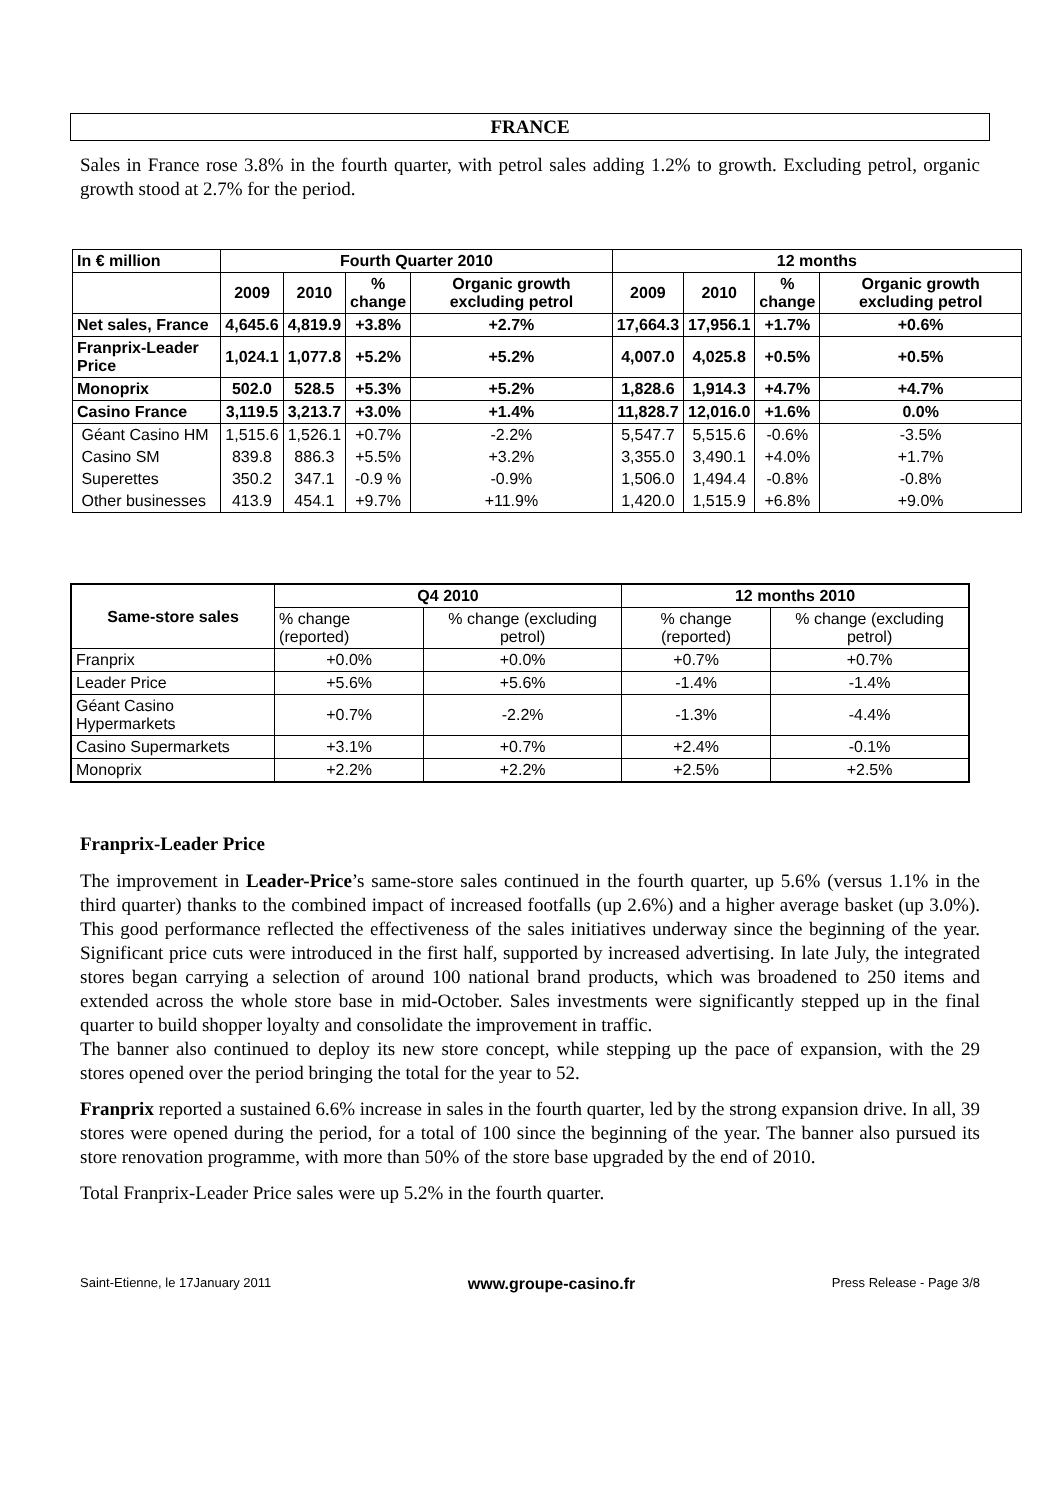FRANCE
Sales in France rose 3.8% in the fourth quarter, with petrol sales adding 1.2% to growth. Excluding petrol, organic growth stood at 2.7% for the period.
| In € million | Fourth Quarter 2010 | | | | 12 months | | | |
| --- | --- | --- | --- | --- | --- | --- | --- | --- |
| | 2009 | 2010 | % change | Organic growth excluding petrol | 2009 | 2010 | % change | Organic growth excluding petrol |
| Net sales, France | 4,645.6 | 4,819.9 | +3.8% | +2.7% | 17,664.3 | 17,956.1 | +1.7% | +0.6% |
| Franprix-Leader Price | 1,024.1 | 1,077.8 | +5.2% | +5.2% | 4,007.0 | 4,025.8 | +0.5% | +0.5% |
| Monoprix | 502.0 | 528.5 | +5.3% | +5.2% | 1,828.6 | 1,914.3 | +4.7% | +4.7% |
| Casino France | 3,119.5 | 3,213.7 | +3.0% | +1.4% | 11,828.7 | 12,016.0 | +1.6% | 0.0% |
| Géant Casino HM | 1,515.6 | 1,526.1 | +0.7% | -2.2% | 5,547.7 | 5,515.6 | -0.6% | -3.5% |
| Casino SM | 839.8 | 886.3 | +5.5% | +3.2% | 3,355.0 | 3,490.1 | +4.0% | +1.7% |
| Superettes | 350.2 | 347.1 | -0.9 % | -0.9% | 1,506.0 | 1,494.4 | -0.8% | -0.8% |
| Other businesses | 413.9 | 454.1 | +9.7% | +11.9% | 1,420.0 | 1,515.9 | +6.8% | +9.0% |
| Same-store sales | Q4 2010 | | 12 months 2010 | |
| --- | --- | --- | --- | --- |
| | % change (reported) | % change (excluding petrol) | % change (reported) | % change (excluding petrol) |
| Franprix | +0.0% | +0.0% | +0.7% | +0.7% |
| Leader Price | +5.6% | +5.6% | -1.4% | -1.4% |
| Géant Casino Hypermarkets | +0.7% | -2.2% | -1.3% | -4.4% |
| Casino Supermarkets | +3.1% | +0.7% | +2.4% | -0.1% |
| Monoprix | +2.2% | +2.2% | +2.5% | +2.5% |
Franprix-Leader Price
The improvement in Leader-Price’s same-store sales continued in the fourth quarter, up 5.6% (versus 1.1% in the third quarter) thanks to the combined impact of increased footfalls (up 2.6%) and a higher average basket (up 3.0%). This good performance reflected the effectiveness of the sales initiatives underway since the beginning of the year. Significant price cuts were introduced in the first half, supported by increased advertising. In late July, the integrated stores began carrying a selection of around 100 national brand products, which was broadened to 250 items and extended across the whole store base in mid-October. Sales investments were significantly stepped up in the final quarter to build shopper loyalty and consolidate the improvement in traffic.
The banner also continued to deploy its new store concept, while stepping up the pace of expansion, with the 29 stores opened over the period bringing the total for the year to 52.
Franprix reported a sustained 6.6% increase in sales in the fourth quarter, led by the strong expansion drive. In all, 39 stores were opened during the period, for a total of 100 since the beginning of the year. The banner also pursued its store renovation programme, with more than 50% of the store base upgraded by the end of 2010.
Total Franprix-Leader Price sales were up 5.2% in the fourth quarter.
Saint-Etienne, le 17January 2011 www.groupe-casino.fr Press Release - Page 3/8